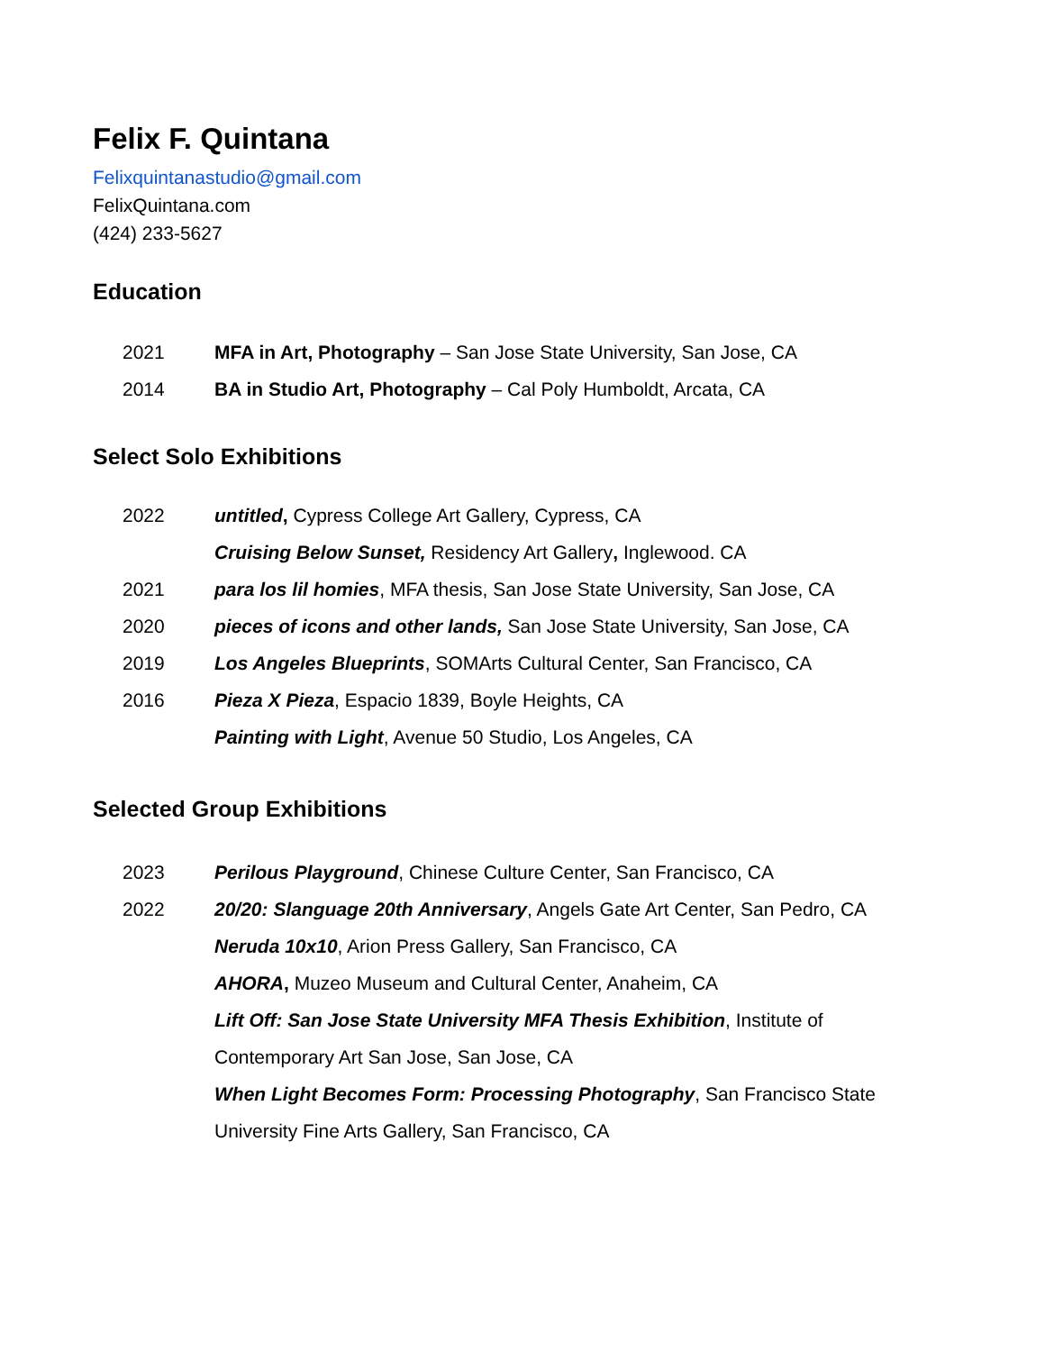Felix F. Quintana
Felixquintanastudio@gmail.com
FelixQuintana.com
(424) 233-5627
Education
2021 MFA in Art, Photography – San Jose State University, San Jose, CA
2014 BA in Studio Art, Photography – Cal Poly Humboldt, Arcata, CA
Select Solo Exhibitions
2022 untitled, Cypress College Art Gallery, Cypress, CA
Cruising Below Sunset, Residency Art Gallery, Inglewood. CA
2021 para los lil homies, MFA thesis, San Jose State University, San Jose, CA
2020 pieces of icons and other lands, San Jose State University, San Jose, CA
2019 Los Angeles Blueprints, SOMArts Cultural Center, San Francisco, CA
2016 Pieza X Pieza, Espacio 1839, Boyle Heights, CA
Painting with Light, Avenue 50 Studio, Los Angeles, CA
Selected Group Exhibitions
2023 Perilous Playground, Chinese Culture Center, San Francisco, CA
2022 20/20: Slanguage 20th Anniversary, Angels Gate Art Center, San Pedro, CA
Neruda 10x10, Arion Press Gallery, San Francisco, CA
AHORA, Muzeo Museum and Cultural Center, Anaheim, CA
Lift Off: San Jose State University MFA Thesis Exhibition, Institute of Contemporary Art San Jose, San Jose, CA
When Light Becomes Form: Processing Photography, San Francisco State University Fine Arts Gallery, San Francisco, CA